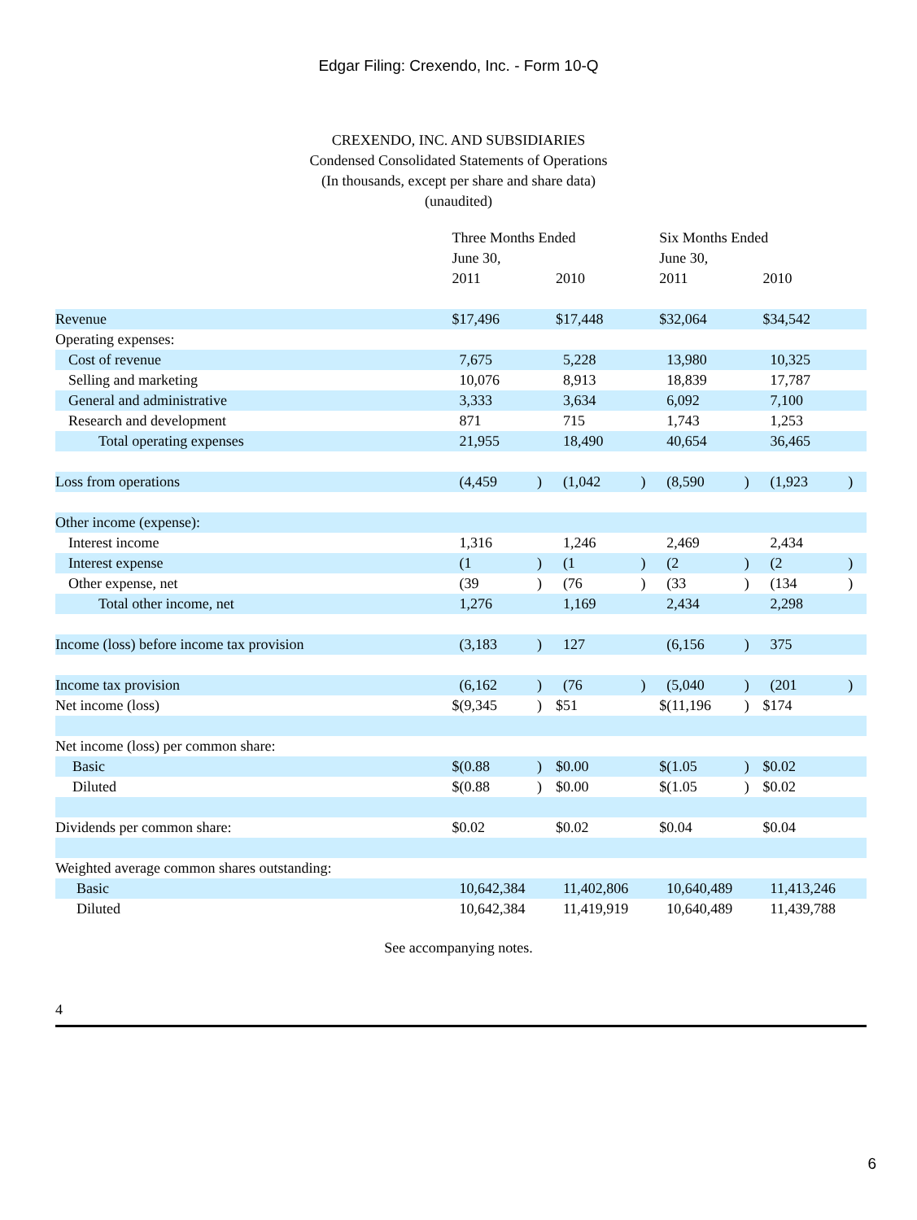Edgar Filing: Crexendo, Inc. - Form 10-Q
CREXENDO, INC. AND SUBSIDIARIES
Condensed Consolidated Statements of Operations
(In thousands, except per share and share data)
(unaudited)
| | Three Months Ended | | | | Six Months Ended | | | |
| | June 30, | | | | June 30, | | | |
| | 2011 | | 2010 | | 2011 | | 2010 | |
| Revenue | $17,496 | | $17,448 | | $32,064 | | $34,542 | |
| Operating expenses: | | | | | | | | |
| Cost of revenue | 7,675 | | 5,228 | | 13,980 | | 10,325 | |
| Selling and marketing | 10,076 | | 8,913 | | 18,839 | | 17,787 | |
| General and administrative | 3,333 | | 3,634 | | 6,092 | | 7,100 | |
| Research and development | 871 | | 715 | | 1,743 | | 1,253 | |
| Total operating expenses | 21,955 | | 18,490 | | 40,654 | | 36,465 | |
| Loss from operations | (4,459 | ) | (1,042 | ) | (8,590 | ) | (1,923 | ) |
| Other income (expense): | | | | | | | | |
| Interest income | 1,316 | | 1,246 | | 2,469 | | 2,434 | |
| Interest expense | (1 | ) | (1 | ) | (2 | ) | (2 | ) |
| Other expense, net | (39 | ) | (76 | ) | (33 | ) | (134 | ) |
| Total other income, net | 1,276 | | 1,169 | | 2,434 | | 2,298 | |
| Income (loss) before income tax provision | (3,183 | ) | 127 | | (6,156 | ) | 375 | |
| Income tax provision | (6,162 | ) | (76 | ) | (5,040 | ) | (201 | ) |
| Net income (loss) | $(9,345 | ) | $51 | | $(11,196 | ) | $174 | |
| Net income (loss) per common share: | | | | | | | | |
| Basic | $(0.88 | ) | $0.00 | | $(1.05 | ) | $0.02 | |
| Diluted | $(0.88 | ) | $0.00 | | $(1.05 | ) | $0.02 | |
| Dividends per common share: | $0.02 | | $0.02 | | $0.04 | | $0.04 | |
| Weighted average common shares outstanding: | | | | | | | | |
| Basic | 10,642,384 | | 11,402,806 | | 10,640,489 | | 11,413,246 | |
| Diluted | 10,642,384 | | 11,419,919 | | 10,640,489 | | 11,439,788 | |
See accompanying notes.
4
6